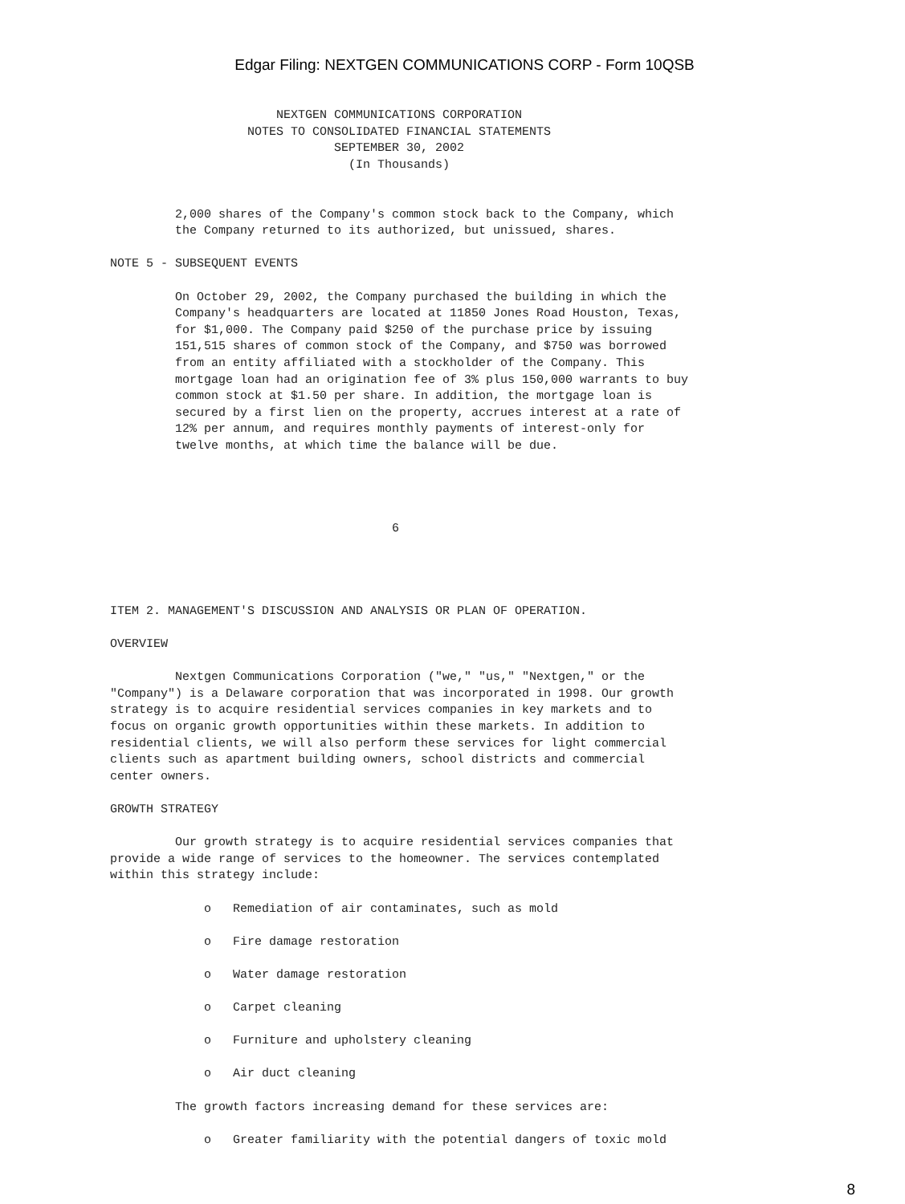Edgar Filing: NEXTGEN COMMUNICATIONS CORP - Form 10QSB
                       NEXTGEN COMMUNICATIONS CORPORATION
                   NOTES TO CONSOLIDATED FINANCIAL STATEMENTS
                               SEPTEMBER 30, 2002
                                 (In Thousands)


         2,000 shares of the Company's common stock back to the Company, which
         the Company returned to its authorized, but unissued, shares.

NOTE 5 - SUBSEQUENT EVENTS

         On October 29, 2002, the Company purchased the building in which the
         Company's headquarters are located at 11850 Jones Road Houston, Texas,
         for $1,000. The Company paid $250 of the purchase price by issuing
         151,515 shares of common stock of the Company, and $750 was borrowed
         from an entity affiliated with a stockholder of the Company. This
         mortgage loan had an origination fee of 3% plus 150,000 warrants to buy
         common stock at $1.50 per share. In addition, the mortgage loan is
         secured by a first lien on the property, accrues interest at a rate of
         12% per annum, and requires monthly payments of interest-only for
         twelve months, at which time the balance will be due.




                                       6




ITEM 2. MANAGEMENT'S DISCUSSION AND ANALYSIS OR PLAN OF OPERATION.

OVERVIEW

         Nextgen Communications Corporation ("we," "us," "Nextgen," or the
"Company") is a Delaware corporation that was incorporated in 1998. Our growth
strategy is to acquire residential services companies in key markets and to
focus on organic growth opportunities within these markets. In addition to
residential clients, we will also perform these services for light commercial
clients such as apartment building owners, school districts and commercial
center owners.

GROWTH STRATEGY

         Our growth strategy is to acquire residential services companies that
provide a wide range of services to the homeowner. The services contemplated
within this strategy include:

             o   Remediation of air contaminates, such as mold

             o   Fire damage restoration

             o   Water damage restoration

             o   Carpet cleaning

             o   Furniture and upholstery cleaning

             o   Air duct cleaning

         The growth factors increasing demand for these services are:

             o   Greater familiarity with the potential dangers of toxic mold
8